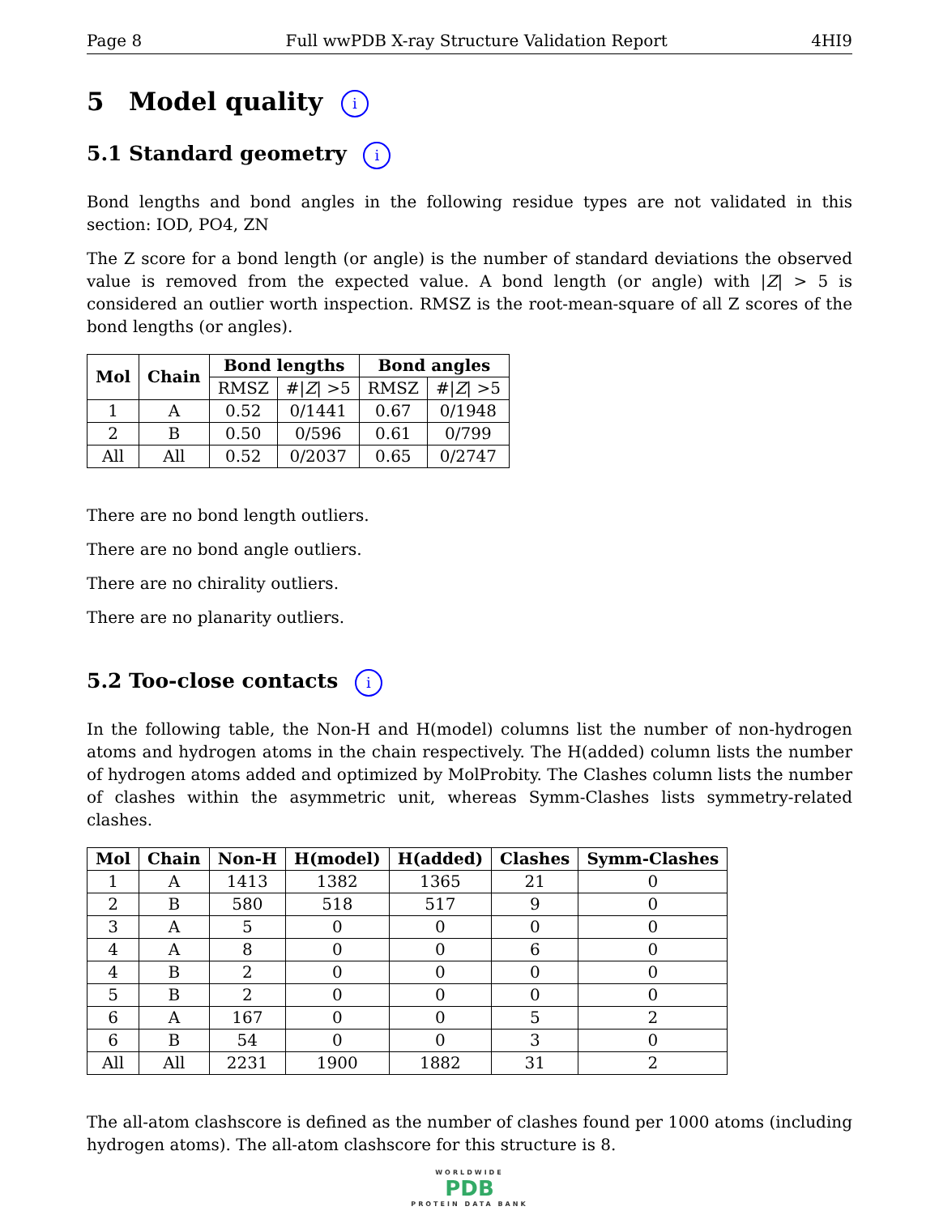Page 8 Full wwPDB X-ray Structure Validation Report 4HI9
5 Model quality i
5.1 Standard geometry i
Bond lengths and bond angles in the following residue types are not validated in this section: IOD, PO4, ZN
The Z score for a bond length (or angle) is the number of standard deviations the observed value is removed from the expected value. A bond length (or angle) with |Z| > 5 is considered an outlier worth inspection. RMSZ is the root-mean-square of all Z scores of the bond lengths (or angles).
| Mol | Chain | Bond lengths | | Bond angles | |
| --- | --- | --- | --- | --- | --- |
| | | RMSZ | #/ Z / >5 | RMSZ | #/ Z / >5 |
| 1 | A | 0.52 | 0/1441 | 0.67 | 0/1948 |
| 2 | B | 0.50 | 0/596 | 0.61 | 0/799 |
| All | All | 0.52 | 0/2037 | 0.65 | 0/2747 |
There are no bond length outliers.
There are no bond angle outliers.
There are no chirality outliers.
There are no planarity outliers.
5.2 Too-close contacts i
In the following table, the Non-H and H(model) columns list the number of non-hydrogen atoms and hydrogen atoms in the chain respectively. The H(added) column lists the number of hydrogen atoms added and optimized by MolProbity. The Clashes column lists the number of clashes within the asymmetric unit, whereas Symm-Clashes lists symmetry-related clashes.
| Mol | Chain | Non-H | H(model) | H(added) | Clashes | Symm-Clashes |
| --- | --- | --- | --- | --- | --- | --- |
| 1 | A | 1413 | 1382 | 1365 | 21 | 0 |
| 2 | B | 580 | 518 | 517 | 9 | 0 |
| 3 | A | 5 | 0 | 0 | 0 | 0 |
| 4 | A | 8 | 0 | 0 | 6 | 0 |
| 4 | B | 2 | 0 | 0 | 0 | 0 |
| 5 | B | 2 | 0 | 0 | 0 | 0 |
| 6 | A | 167 | 0 | 0 | 5 | 2 |
| 6 | B | 54 | 0 | 0 | 3 | 0 |
| All | All | 2231 | 1900 | 1882 | 31 | 2 |
The all-atom clashscore is defined as the number of clashes found per 1000 atoms (including hydrogen atoms). The all-atom clashscore for this structure is 8.
WORLDWIDE
PDB
PROTEIN DATA BANK